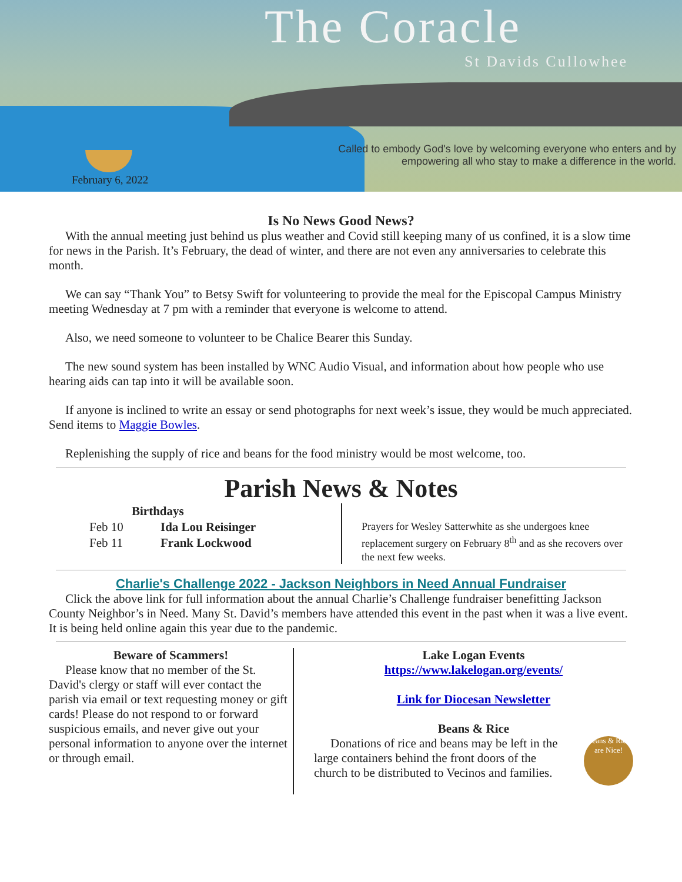The Coracle
St Davids Cullowhee
Called to embody God's love by welcoming everyone who enters and by empowering all who stay to make a difference in the world.
February 6, 2022
Is No News Good News?
With the annual meeting just behind us plus weather and Covid still keeping many of us confined, it is a slow time for news in the Parish. It’s February, the dead of winter, and there are not even any anniversaries to celebrate this month.
We can say “Thank You” to Betsy Swift for volunteering to provide the meal for the Episcopal Campus Ministry meeting Wednesday at 7 pm with a reminder that everyone is welcome to attend.
Also, we need someone to volunteer to be Chalice Bearer this Sunday.
The new sound system has been installed by WNC Audio Visual, and information about how people who use hearing aids can tap into it will be available soon.
If anyone is inclined to write an essay or send photographs for next week’s issue, they would be much appreciated. Send items to Maggie Bowles.
Replenishing the supply of rice and beans for the food ministry would be most welcome, too.
Parish News & Notes
| | Birthdays |
| --- | --- |
| Feb 10 | Ida Lou Reisinger |
| Feb 11 | Frank Lockwood |
Prayers for Wesley Satterwhite as she undergoes knee replacement surgery on February 8<sup>th</sup> and as she recovers over the next few weeks.
Charlie's Challenge 2022 - Jackson Neighbors in Need Annual Fundraiser
Click the above link for full information about the annual Charlie’s Challenge fundraiser benefitting Jackson County Neighbor’s in Need. Many St. David’s members have attended this event in the past when it was a live event. It is being held online again this year due to the pandemic.
Beware of Scammers!
Please know that no member of the St. David's clergy or staff will ever contact the parish via email or text requesting money or gift cards! Please do not respond to or forward suspicious emails, and never give out your personal information to anyone over the internet or through email.
Lake Logan Events
https://www.lakelogan.org/events/
Link for Diocesan Newsletter
Beans & Rice
Donations of rice and beans may be left in the large containers behind the front doors of the church to be distributed to Vecinos and families.
Beans & Rice are Nice!